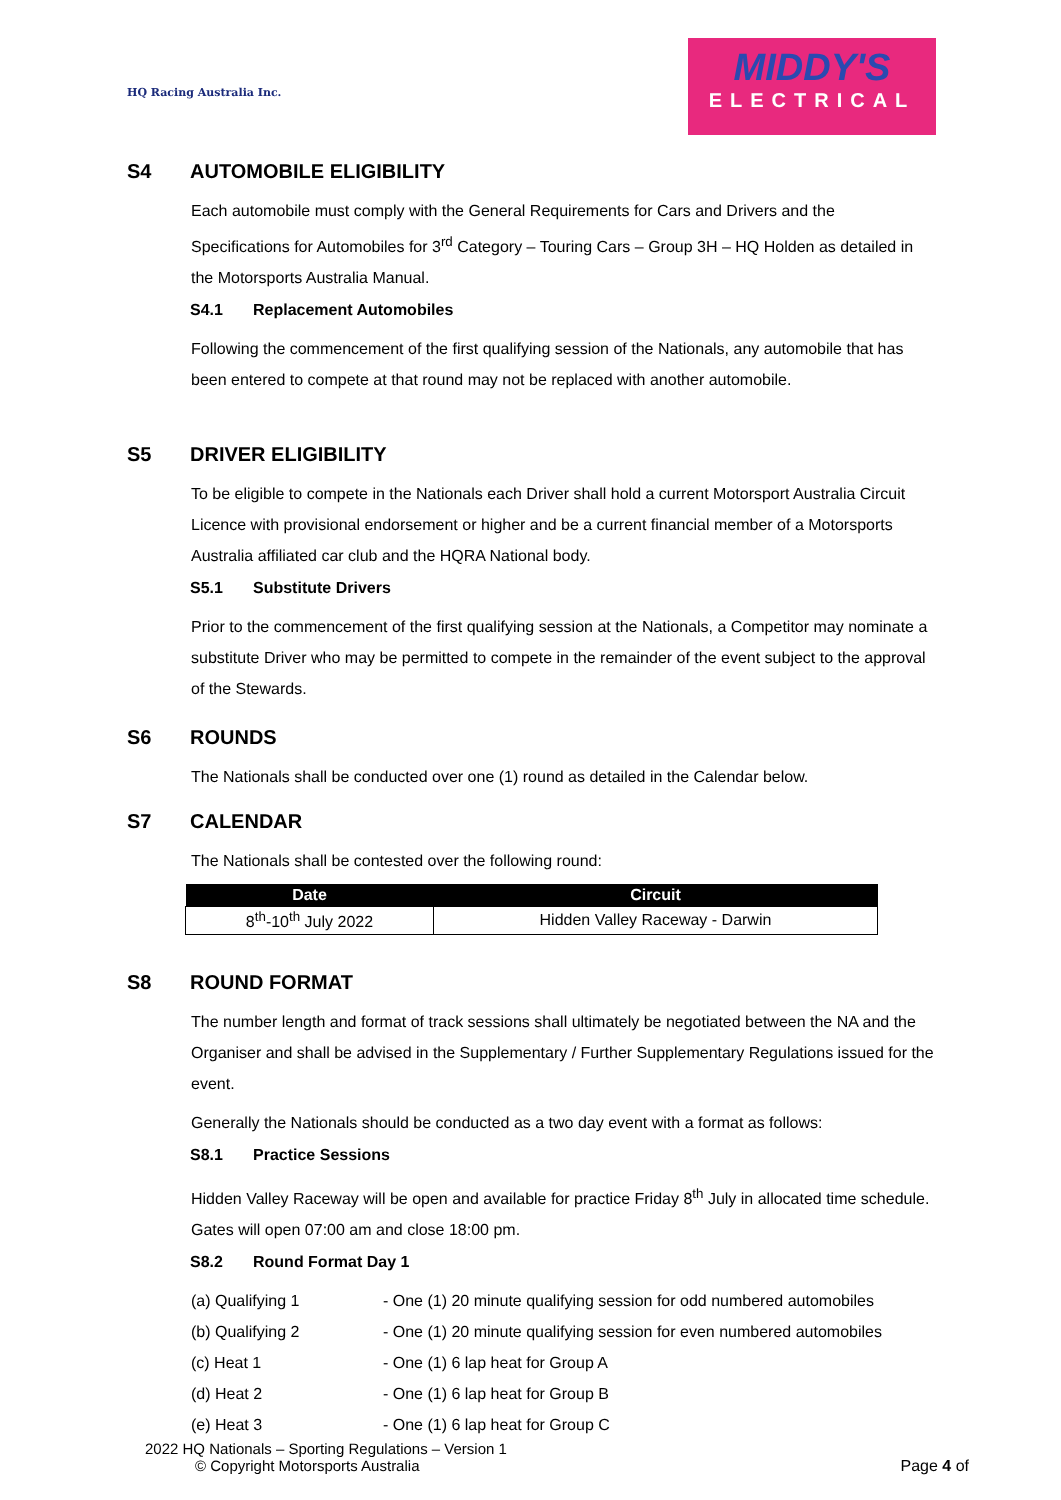HQ Racing Australia Inc.
MIDDY'S
ELECTRICAL
S4 AUTOMOBILE ELIGIBILITY
Each automobile must comply with the General Requirements for Cars and Drivers and the Specifications for Automobiles for 3<sup>rd</sup> Category – Touring Cars – Group 3H – HQ Holden as detailed in the Motorsports Australia Manual.
S4.1 Replacement Automobiles
Following the commencement of the first qualifying session of the Nationals, any automobile that has been entered to compete at that round may not be replaced with another automobile.
S5 DRIVER ELIGIBILITY
To be eligible to compete in the Nationals each Driver shall hold a current Motorsport Australia Circuit Licence with provisional endorsement or higher and be a current financial member of a Motorsports Australia affiliated car club and the HQRA National body.
S5.1 Substitute Drivers
Prior to the commencement of the first qualifying session at the Nationals, a Competitor may nominate a substitute Driver who may be permitted to compete in the remainder of the event subject to the approval of the Stewards.
S6 ROUNDS
The Nationals shall be conducted over one (1) round as detailed in the Calendar below.
S7 CALENDAR
The Nationals shall be contested over the following round:
| Date | Circuit |
| --- | --- |
| 8<sup>th</sup>-10<sup>th</sup> July 2022 | Hidden Valley Raceway - Darwin |
S8 ROUND FORMAT
The number length and format of track sessions shall ultimately be negotiated between the NA and the Organiser and shall be advised in the Supplementary / Further Supplementary Regulations issued for the event.
Generally the Nationals should be conducted as a two day event with a format as follows:
S8.1 Practice Sessions
Hidden Valley Raceway will be open and available for practice Friday 8<sup>th</sup> July in allocated time schedule. Gates will open 07:00 am and close 18:00 pm.
S8.2 Round Format Day 1
(a) Qualifying 1 - One (1) 20 minute qualifying session for odd numbered automobiles
(b) Qualifying 2 - One (1) 20 minute qualifying session for even numbered automobiles
(c) Heat 1 - One (1) 6 lap heat for Group A
(d) Heat 2 - One (1) 6 lap heat for Group B
(e) Heat 3 - One (1) 6 lap heat for Group C
2022 HQ Nationals – Sporting Regulations – Version 1
© Copyright Motorsports Australia Page 4 of